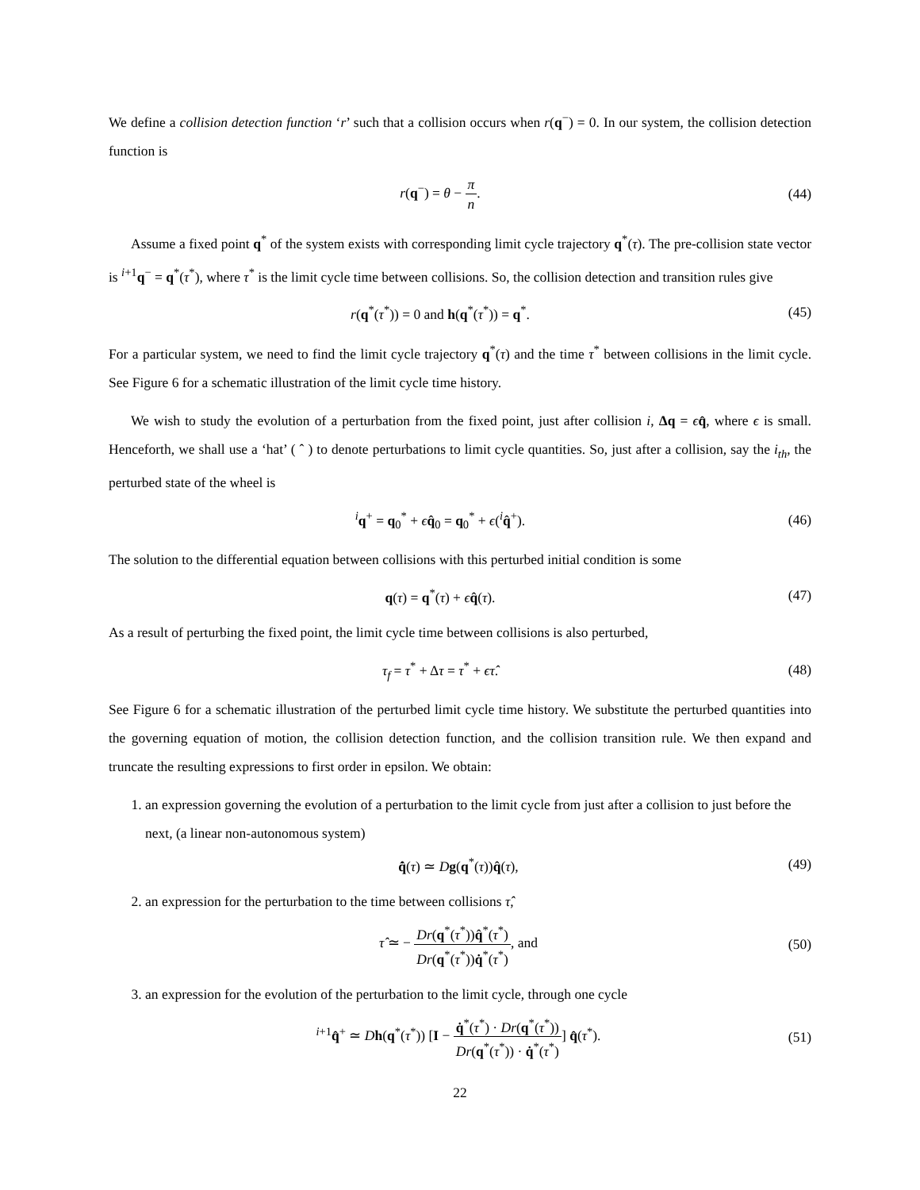We define a collision detection function ‘r’ such that a collision occurs when r(q<sup>−</sup>) = 0. In our system, the collision detection function is
r(q<sup>−</sup>) = θ − π n. (44)
Assume a fixed point q<sup>*</sup> of the system exists with corresponding limit cycle trajectory q<sup>*</sup>(τ). The pre-collision state vector is <sup>i+1</sup>q<sup>−</sup> = q<sup>*</sup>(τ<sup>*</sup>), where τ<sup>*</sup> is the limit cycle time between collisions. So, the collision detection and transition rules give
r(q<sup>*</sup>(τ<sup>*</sup>)) = 0 and h(q<sup>*</sup>(τ<sup>*</sup>)) = q<sup>*</sup>.
(45)
For a particular system, we need to find the limit cycle trajectory q<sup>*</sup>(τ) and the time τ<sup>*</sup> between collisions in the limit cycle. See Figure 6 for a schematic illustration of the limit cycle time history.
We wish to study the evolution of a perturbation from the fixed point, just after collision i, Δq = ϵq̂, where ϵ is small. Henceforth, we shall use a ‘hat’ ( ˆ ) to denote perturbations to limit cycle quantities. So, just after a collision, say the i<sub>th</sub>, the perturbed state of the wheel is
<sup>i</sup> q<sup>+</sup> = q<sub>0</sub><sup>*</sup> + ϵq̂<sub>0</sub> = q<sub>0</sub><sup>*</sup> + ϵ(<sup>i</sup>q̂<sup>+</sup>).
(46)
The solution to the differential equation between collisions with this perturbed initial condition is some
q(τ) = q<sup>*</sup>(τ) + ϵq̂(τ). (47)
As a result of perturbing the fixed point, the limit cycle time between collisions is also perturbed,
τ<sub>f</sub> = τ<sup>*</sup> + Δτ = τ<sup>*</sup> + ϵτ̂. (48)
See Figure 6 for a schematic illustration of the perturbed limit cycle time history. We substitute the perturbed quantities into the governing equation of motion, the collision detection function, and the collision transition rule. We then expand and truncate the resulting expressions to first order in epsilon. We obtain:
1. an expression governing the evolution of a perturbation to the limit cycle from just after a collision to just before the next, (a linear non-autonomous system)
q̂̇(τ) ≃ Dg(q<sup>*</sup>(τ))q̂(τ), (49)
2. an expression for the perturbation to the time between collisions τ̂,
τ̂ ≃ − Dr(q<sup>*</sup>(τ<sup>*</sup>))q̂<sup>*</sup>(τ<sup>*</sup>) Dr(q<sup>*</sup>(τ<sup>*</sup>))q̇<sup>*</sup>(τ<sup>*</sup>), and
(50)
3. an expression for the evolution of the perturbation to the limit cycle, through one cycle
<sup>i+1</sup>q̂<sup>+</sup> ≃ Dh(q<sup>*</sup>(τ<sup>*</sup>)) [I − q̇<sup>*</sup>(τ<sup>*</sup>) · Dr(q<sup>*</sup>(τ<sup>*</sup>)) Dr(q<sup>*</sup>(τ<sup>*</sup>)) · q̇<sup>*</sup>(τ<sup>*</sup>)] q̂(τ<sup>*</sup>).
(51)
22